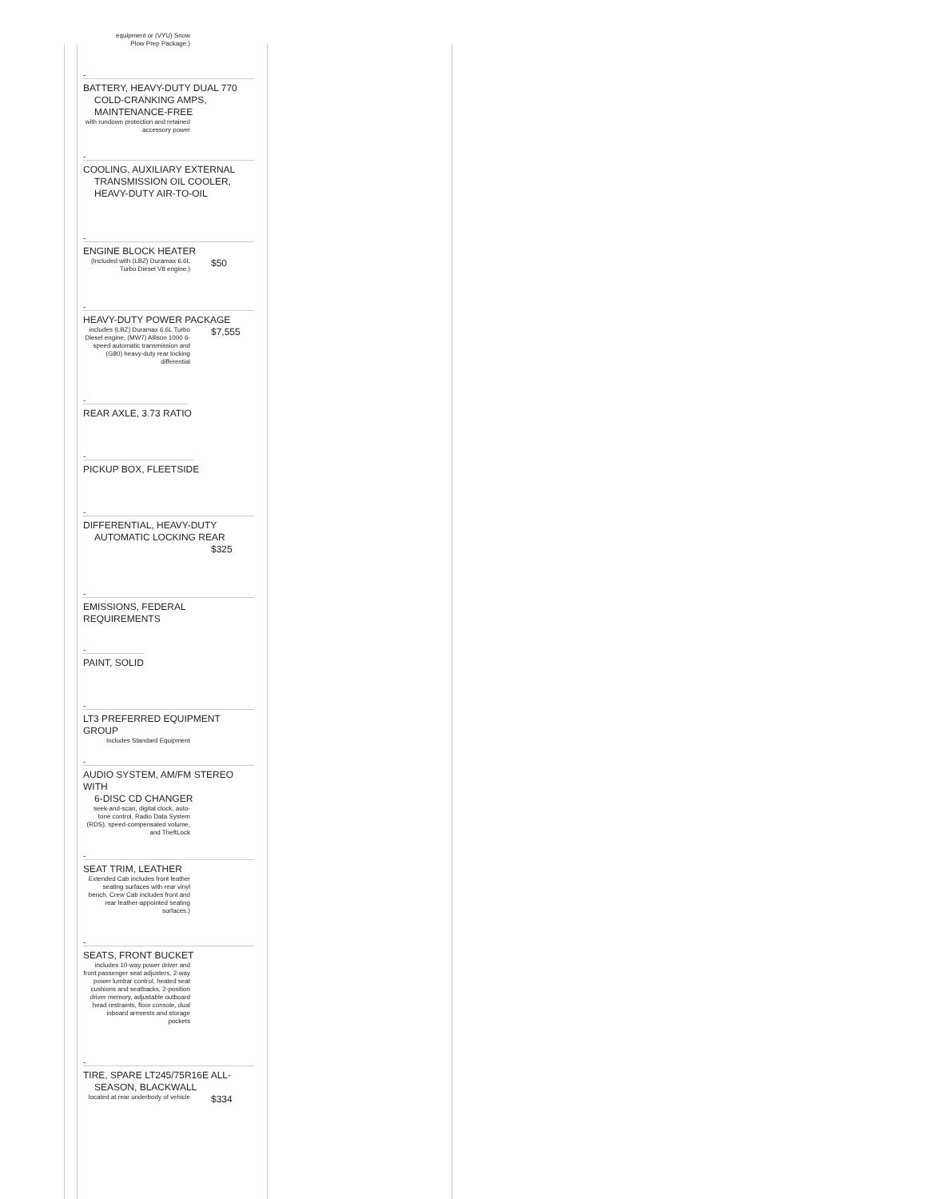equipment or (VYU) Snow
Plow Prep Package.)
-
BATTERY, HEAVY-DUTY DUAL 770
COLD-CRANKING AMPS, MAINTENANCE-FREE
with rundown protection and retained accessory power
-
COOLING, AUXILIARY EXTERNAL
TRANSMISSION OIL COOLER, HEAVY-DUTY AIR-TO-OIL
-
ENGINE BLOCK HEATER
(Included with (LBZ) Duramax 6.6L Turbo Diesel V8 engine.)
$50
-
HEAVY-DUTY POWER PACKAGE
includes (LBZ) Duramax 6.6L Turbo Diesel engine, (MW7) Allison 1000 6-speed automatic transmission and (G80) heavy-duty rear locking differential
$7,555
-
REAR AXLE, 3.73 RATIO
-
PICKUP BOX, FLEETSIDE
-
DIFFERENTIAL, HEAVY-DUTY
AUTOMATIC LOCKING REAR
$325
-
EMISSIONS, FEDERAL REQUIREMENTS
-
PAINT, SOLID
-
LT3 PREFERRED EQUIPMENT GROUP
Includes Standard Equipment
-
AUDIO SYSTEM, AM/FM STEREO WITH
6-DISC CD CHANGER
seek-and-scan, digital clock, auto-tone control, Radio Data System (RDS), speed-compensated volume, and TheftLock
-
SEAT TRIM, LEATHER
Extended Cab includes front leather seating surfaces with rear vinyl bench. Crew Cab includes front and rear leather-appointed seating surfaces.)
-
SEATS, FRONT BUCKET
includes 10-way power driver and front passenger seat adjusters, 2-way power lumbar control, heated seat cushions and seatbacks, 2-position driver memory, adjustable outboard head restraints, floor console, dual inboard armrests and storage pockets
-
TIRE, SPARE LT245/75R16E ALL-
SEASON, BLACKWALL
located at rear underbody of vehicle
$334